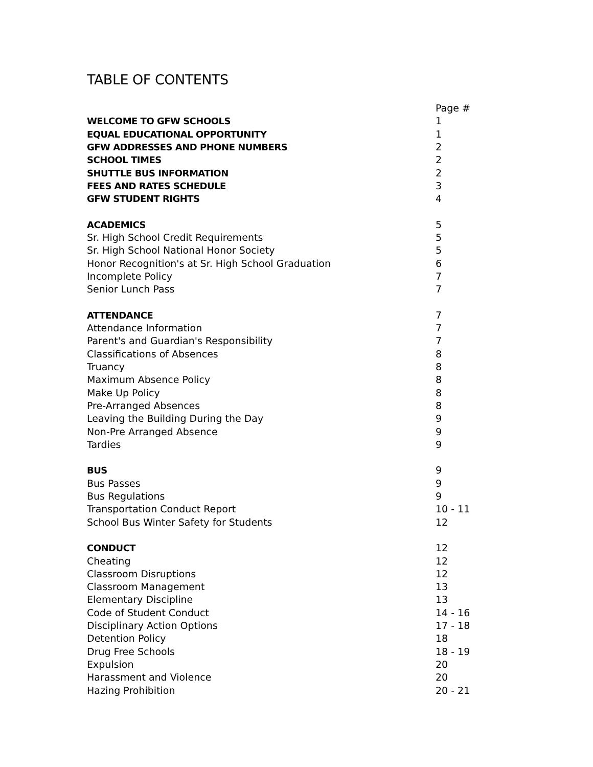TABLE OF CONTENTS
| | Page # |
| WELCOME TO GFW SCHOOLS | 1 |
| EQUAL EDUCATIONAL OPPORTUNITY | 1 |
| GFW ADDRESSES AND PHONE NUMBERS | 2 |
| SCHOOL TIMES | 2 |
| SHUTTLE BUS INFORMATION | 2 |
| FEES AND RATES SCHEDULE | 3 |
| GFW STUDENT RIGHTS | 4 |
| ACADEMICS | 5 |
| Sr. High School Credit Requirements | 5 |
| Sr. High School National Honor Society | 5 |
| Honor Recognition's at Sr. High School Graduation | 6 |
| Incomplete Policy | 7 |
| Senior Lunch Pass | 7 |
| ATTENDANCE | 7 |
| Attendance Information | 7 |
| Parent's and Guardian's Responsibility | 7 |
| Classifications of Absences | 8 |
| Truancy | 8 |
| Maximum Absence Policy | 8 |
| Make Up Policy | 8 |
| Pre-Arranged Absences | 8 |
| Leaving the Building During the Day | 9 |
| Non-Pre Arranged Absence | 9 |
| Tardies | 9 |
| BUS | 9 |
| Bus Passes | 9 |
| Bus Regulations | 9 |
| Transportation Conduct Report | 10 - 11 |
| School Bus Winter Safety for Students | 12 |
| CONDUCT | 12 |
| Cheating | 12 |
| Classroom Disruptions | 12 |
| Classroom Management | 13 |
| Elementary Discipline | 13 |
| Code of Student Conduct | 14 - 16 |
| Disciplinary Action Options | 17 - 18 |
| Detention Policy | 18 |
| Drug Free Schools | 18 - 19 |
| Expulsion | 20 |
| Harassment and Violence | 20 |
| Hazing Prohibition | 20 - 21 |